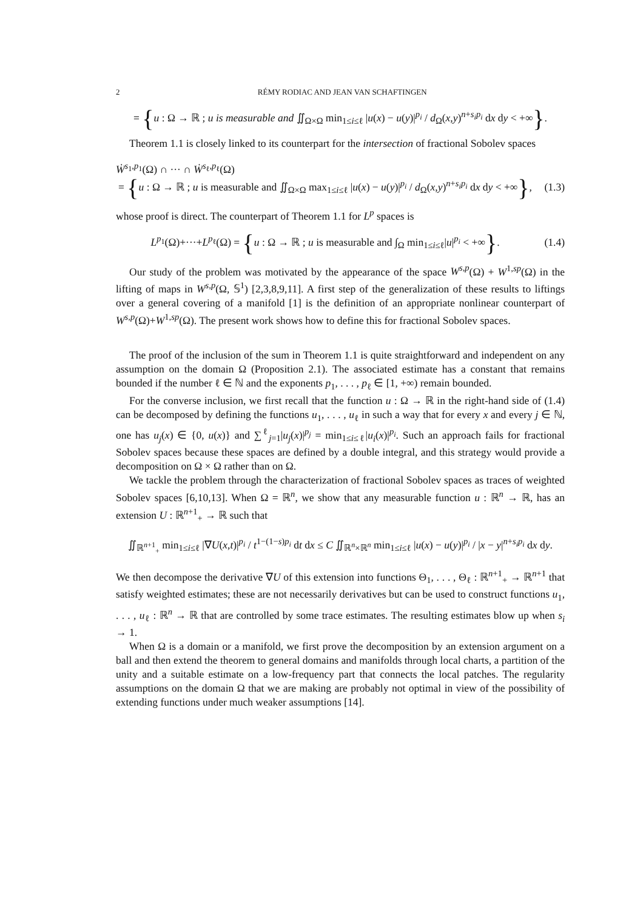2 RÉMY RODIAC AND JEAN VAN SCHAFTINGEN
= {u : Ω → ℝ ; u is measurable and ∬<sub>Ω×Ω</sub> min<sub>1≤i≤ℓ</sub> |u(x) − u(y)|<sup>p<sub>i</sub></sup> / d<sub>Ω</sub>(x,y)<sup>n+s<sub>i</sub>p<sub>i</sub></sup> dx dy < +∞}.
Theorem 1.1 is closely linked to its counterpart for the intersection of fractional Sobolev spaces
Ẇ<sup>s<sub>1</sub>,p<sub>1</sub></sup>(Ω) ∩ ··· ∩ Ẇ<sup>s<sub>ℓ</sub>,p<sub>ℓ</sub></sup>(Ω)
= {u : Ω → ℝ ; u is measurable and ∬<sub>Ω×Ω</sub> max<sub>1≤i≤ℓ</sub> |u(x) − u(y)|<sup>p<sub>i</sub></sup> / d<sub>Ω</sub>(x,y)<sup>n+s<sub>i</sub>p<sub>i</sub></sup> dx dy < +∞},
(1.3)
whose proof is direct. The counterpart of Theorem 1.1 for L<sup>p</sup> spaces is
L<sup>p<sub>1</sub></sup>(Ω)+···+L<sup>p<sub>ℓ</sub></sup>(Ω) = {u : Ω → ℝ ; u is measurable and ∫<sub>Ω</sub> min<sub>1≤i≤ℓ</sub>|u|<sup>p<sub>i</sub></sup> < +∞}.
(1.4)
Our study of the problem was motivated by the appearance of the space W<sup>s,p</sup>(Ω) + W<sup>1,sp</sup>(Ω) in the lifting of maps in W<sup>s,p</sup>(Ω, 𝕊<sup>1</sup>) [2,3,8,9,11]. A first step of the generalization of these results to liftings over a general covering of a manifold [1] is the definition of an appropriate nonlinear counterpart of W<sup>s,p</sup>(Ω)+W<sup>1,sp</sup>(Ω). The present work shows how to define this for fractional Sobolev spaces.
The proof of the inclusion of the sum in Theorem 1.1 is quite straightforward and independent on any assumption on the domain Ω (Proposition 2.1). The associated estimate has a constant that remains bounded if the number ℓ ∈ ℕ and the exponents p<sub>1</sub>, . . . , p<sub>ℓ</sub> ∈ [1, +∞) remain bounded.
For the converse inclusion, we first recall that the function u : Ω → ℝ in the right-hand side of (1.4) can be decomposed by defining the functions u<sub>1</sub>, . . . , u<sub>ℓ</sub> in such a way that for every x and every j ∈ ℕ, one has u<sub>j</sub>(x) ∈ {0, u(x)} and ∑<sup>ℓ</sup><sub>j=1</sub>|u<sub>j</sub>(x)|<sup>p<sub>j</sub></sup> = min<sub>1≤i≤ℓ</sub>|u<sub>i</sub>(x)|<sup>p<sub>i</sub></sup>. Such an approach fails for fractional Sobolev spaces because these spaces are defined by a double integral, and this strategy would provide a decomposition on Ω × Ω rather than on Ω.
We tackle the problem through the characterization of fractional Sobolev spaces as traces of weighted Sobolev spaces [6,10,13]. When Ω = ℝ<sup>n</sup>, we show that any measurable function u : ℝ<sup>n</sup> → ℝ, has an extension U : ℝ<sup>n+1</sup><sub>+</sub> → ℝ such that
∬<sub>ℝ<sup>n+1</sup><sub>+</sub></sub> min<sub>1≤i≤ℓ</sub> |∇U(x,t)|<sup>p<sub>i</sub></sup> / t<sup>1−(1−s)p<sub>i</sub></sup> dt dx ≤ C ∬<sub>ℝ<sup>n</sup>×ℝ<sup>n</sup></sub> min<sub>1≤i≤ℓ</sub> |u(x) − u(y)|<sup>p<sub>i</sub></sup> / |x − y|<sup>n+s<sub>i</sub>p<sub>i</sub></sup> dx dy.
We then decompose the derivative ∇U of this extension into functions Θ<sub>1</sub>, . . . , Θ<sub>ℓ</sub> : ℝ<sup>n+1</sup><sub>+</sub> → ℝ<sup>n+1</sup> that satisfy weighted estimates; these are not necessarily derivatives but can be used to construct functions u<sub>1</sub>, . . . , u<sub>ℓ</sub> : ℝ<sup>n</sup> → ℝ that are controlled by some trace estimates. The resulting estimates blow up when s<sub>i</sub> → 1.
When Ω is a domain or a manifold, we first prove the decomposition by an extension argument on a ball and then extend the theorem to general domains and manifolds through local charts, a partition of the unity and a suitable estimate on a low-frequency part that connects the local patches. The regularity assumptions on the domain Ω that we are making are probably not optimal in view of the possibility of extending functions under much weaker assumptions [14].